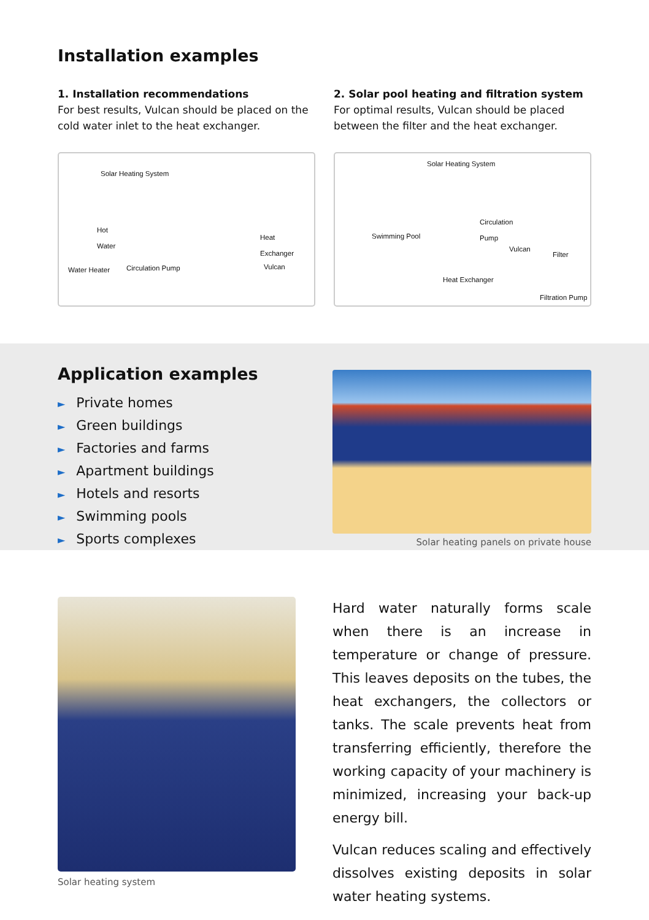Installation examples
1. Installation recommendations
For best results, Vulcan should be placed on the cold water inlet to the heat exchanger.
Solar Heating System
Hot
Water Heat
Exchanger
Water Heater Circulation Pump Vulcan
2. Solar pool heating and filtration system
For optimal results, Vulcan should be placed between the filter and the heat exchanger.
Solar Heating System
Circulation
Pump
Swimming Pool
Vulcan
Filter
Heat Exchanger
Filtration Pump
Application examples
► Private homes
► Green buildings
► Factories and farms
► Apartment buildings
► Hotels and resorts
► Swimming pools
► Sports complexes
Solar heating panels on private house
Solar heating system
Hard water naturally forms scale when there is an increase in temperature or change of pressure. This leaves deposits on the tubes, the heat exchangers, the collectors or tanks. The scale prevents heat from transferring efficiently, therefore the working capacity of your machinery is minimized, increasing your back-up energy bill.
Vulcan reduces scaling and effectively dissolves existing deposits in solar water heating systems.